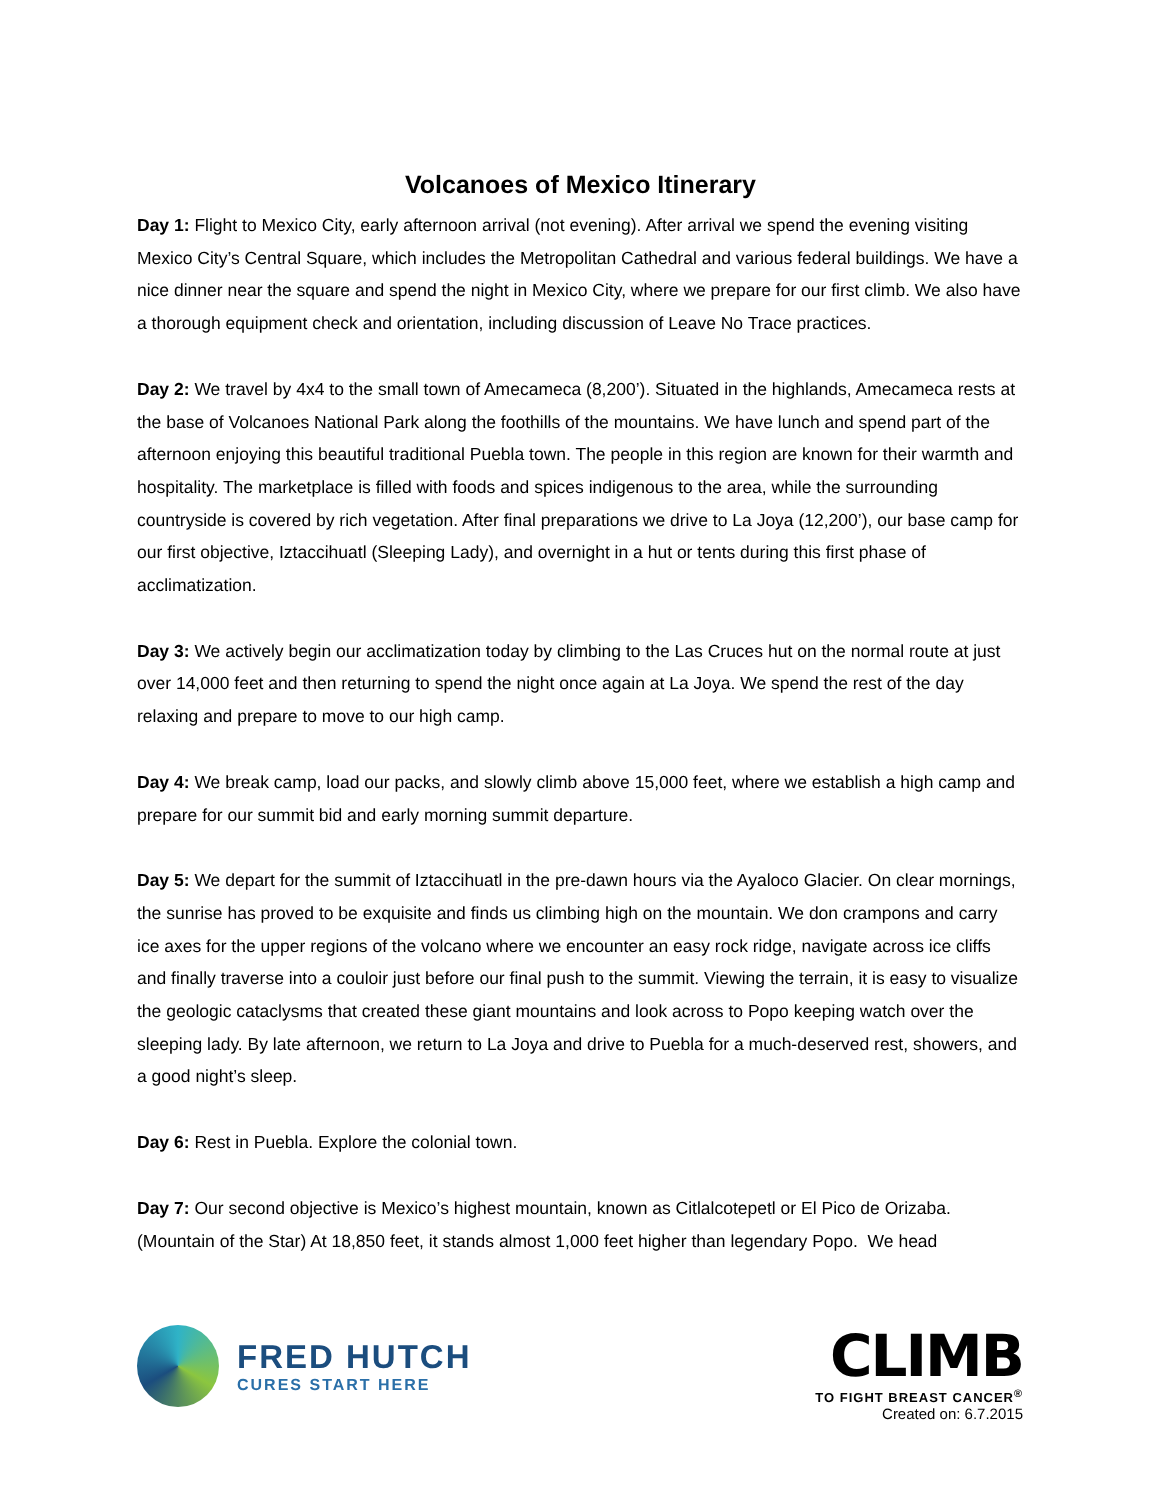Volcanoes of Mexico Itinerary
Day 1: Flight to Mexico City, early afternoon arrival (not evening). After arrival we spend the evening visiting Mexico City’s Central Square, which includes the Metropolitan Cathedral and various federal buildings. We have a nice dinner near the square and spend the night in Mexico City, where we prepare for our first climb. We also have a thorough equipment check and orientation, including discussion of Leave No Trace practices.
Day 2: We travel by 4x4 to the small town of Amecameca (8,200’). Situated in the highlands, Amecameca rests at the base of Volcanoes National Park along the foothills of the mountains. We have lunch and spend part of the afternoon enjoying this beautiful traditional Puebla town. The people in this region are known for their warmth and hospitality. The marketplace is filled with foods and spices indigenous to the area, while the surrounding countryside is covered by rich vegetation. After final preparations we drive to La Joya (12,200’), our base camp for our first objective, Iztaccihuatl (Sleeping Lady), and overnight in a hut or tents during this first phase of acclimatization.
Day 3: We actively begin our acclimatization today by climbing to the Las Cruces hut on the normal route at just over 14,000 feet and then returning to spend the night once again at La Joya. We spend the rest of the day relaxing and prepare to move to our high camp.
Day 4: We break camp, load our packs, and slowly climb above 15,000 feet, where we establish a high camp and prepare for our summit bid and early morning summit departure.
Day 5: We depart for the summit of Iztaccihuatl in the pre-dawn hours via the Ayaloco Glacier. On clear mornings, the sunrise has proved to be exquisite and finds us climbing high on the mountain. We don crampons and carry ice axes for the upper regions of the volcano where we encounter an easy rock ridge, navigate across ice cliffs and finally traverse into a couloir just before our final push to the summit. Viewing the terrain, it is easy to visualize the geologic cataclysms that created these giant mountains and look across to Popo keeping watch over the sleeping lady. By late afternoon, we return to La Joya and drive to Puebla for a much-deserved rest, showers, and a good night’s sleep.
Day 6: Rest in Puebla. Explore the colonial town.
Day 7: Our second objective is Mexico’s highest mountain, known as Citlalcotepetl or El Pico de Orizaba. (Mountain of the Star) At 18,850 feet, it stands almost 1,000 feet higher than legendary Popo. We head
FRED HUTCH
CURES START HERE
CLIMB
TO FIGHT BREAST CANCER<sup>®</sup>
Created on: 6.7.2015